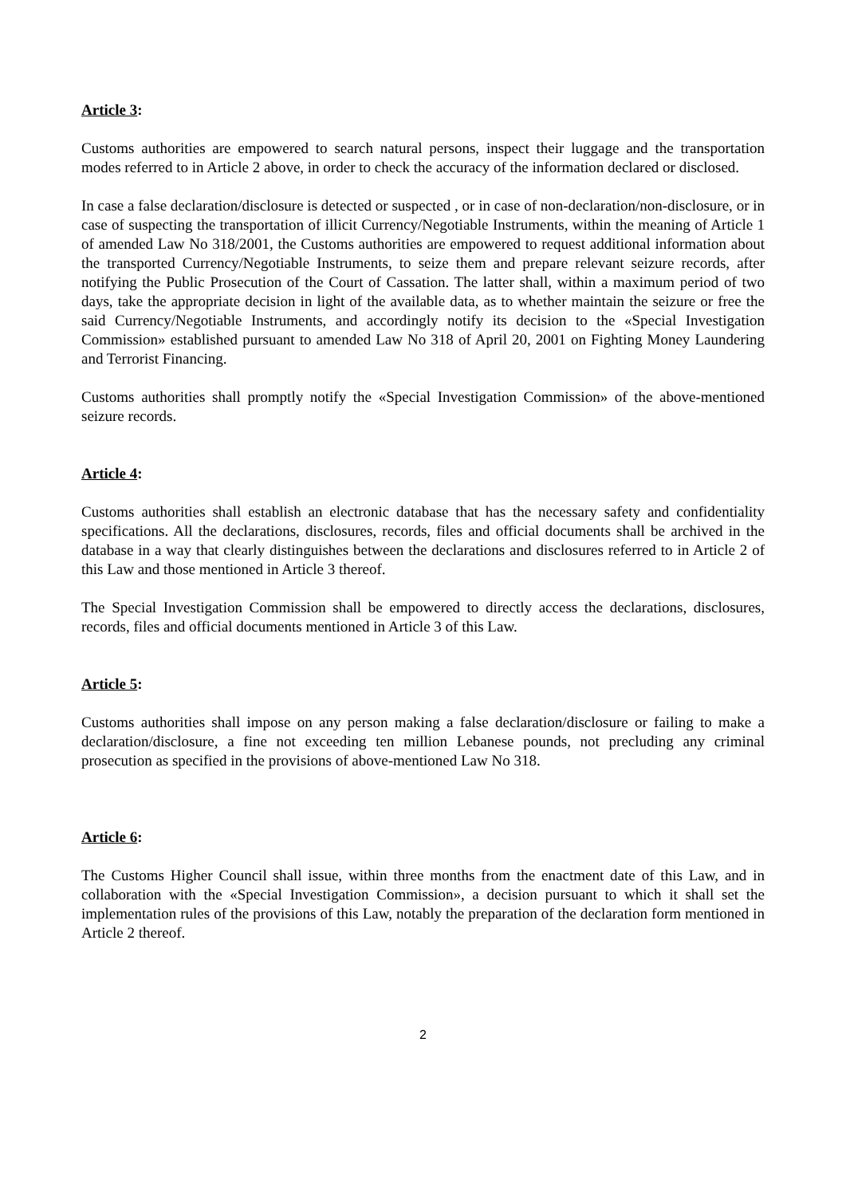Article 3:
Customs authorities are empowered to search natural persons, inspect their luggage and the transportation modes referred to in Article 2 above, in order to check the accuracy of the information declared or disclosed.
In case a false declaration/disclosure is detected or suspected , or in case of non-declaration/non-disclosure, or in case of suspecting the transportation of illicit Currency/Negotiable Instruments, within the meaning of Article 1 of amended Law No 318/2001, the Customs authorities are empowered to request additional information about the transported Currency/Negotiable Instruments, to seize them and prepare relevant seizure records, after notifying the Public Prosecution of the Court of Cassation. The latter shall, within a maximum period of two days, take the appropriate decision in light of the available data, as to whether maintain the seizure or free the said Currency/Negotiable Instruments, and accordingly notify its decision to the «Special Investigation Commission» established pursuant to amended Law No 318 of April 20, 2001 on Fighting Money Laundering and Terrorist Financing.
Customs authorities shall promptly notify the «Special Investigation Commission» of the above-mentioned seizure records.
Article 4:
Customs authorities shall establish an electronic database that has the necessary safety and confidentiality specifications. All the declarations, disclosures, records, files and official documents shall be archived in the database in a way that clearly distinguishes between the declarations and disclosures referred to in Article 2 of this Law and those mentioned in Article 3 thereof.
The Special Investigation Commission shall be empowered to directly access the declarations, disclosures, records, files and official documents mentioned in Article 3 of this Law.
Article 5:
Customs authorities shall impose on any person making a false declaration/disclosure or failing to make a declaration/disclosure, a fine not exceeding ten million Lebanese pounds, not precluding any criminal prosecution as specified in the provisions of above-mentioned Law No 318.
Article 6:
The Customs Higher Council shall issue, within three months from the enactment date of this Law, and in collaboration with the «Special Investigation Commission», a decision pursuant to which it shall set the implementation rules of the provisions of this Law, notably the preparation of the declaration form mentioned in Article 2 thereof.
2